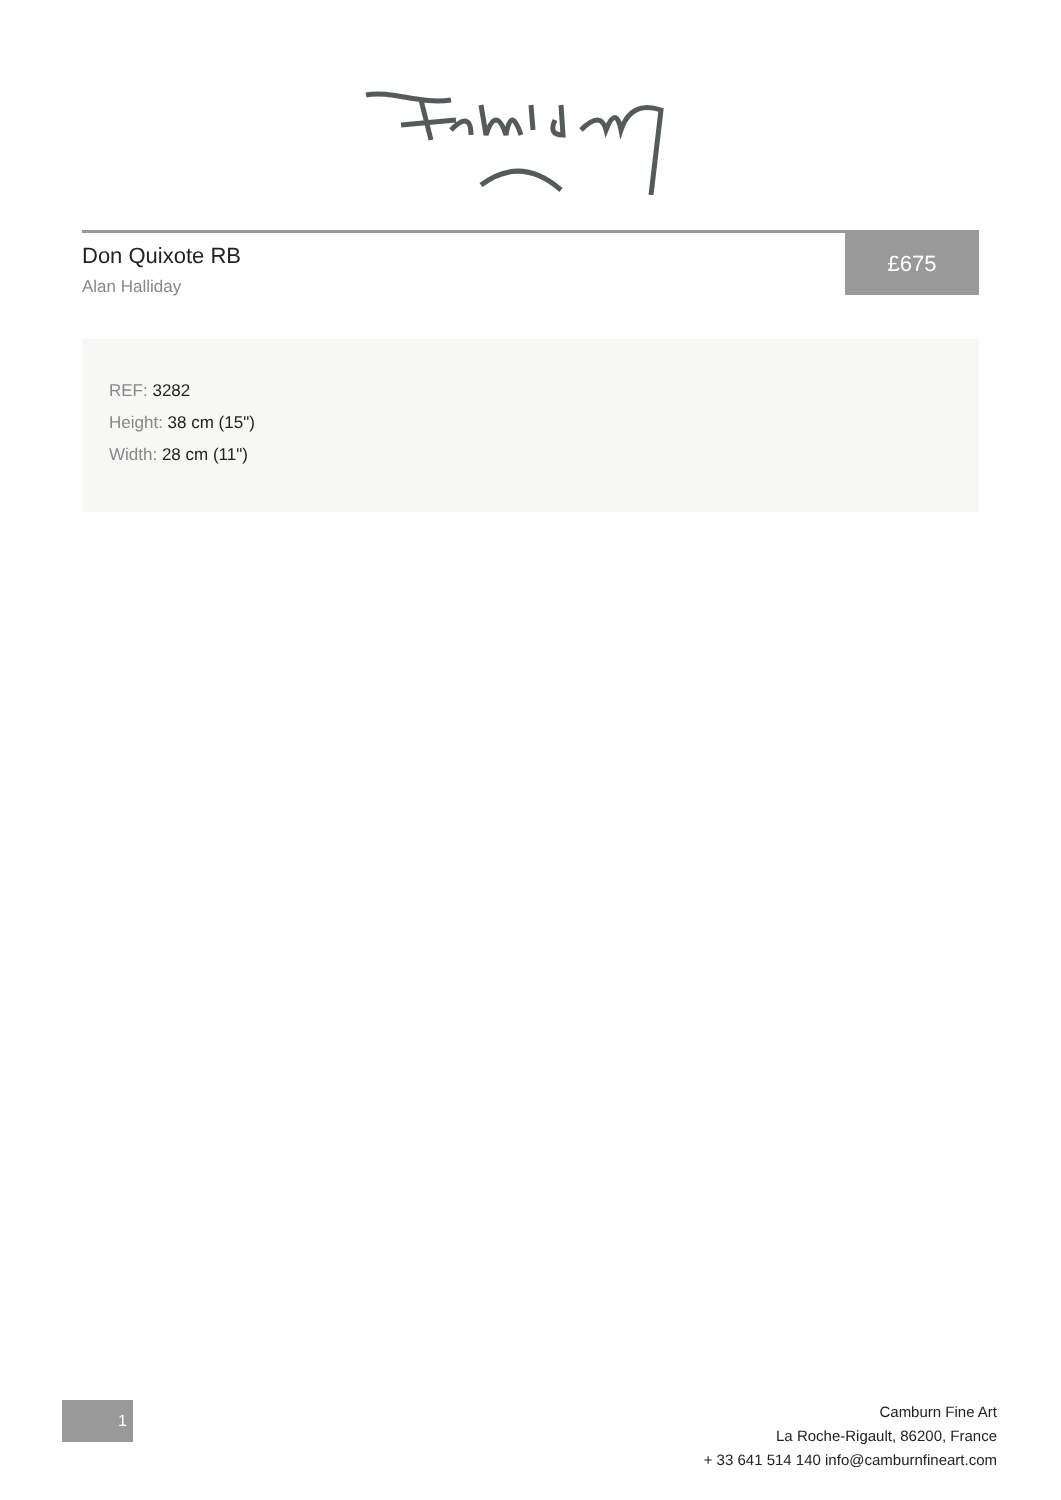Don Quixote RB
Alan Halliday
£675
REF: 3282
Height: 38 cm (15")
Width: 28 cm (11")
1
Camburn Fine Art
La Roche-Rigault, 86200, France
+ 33 641 514 140 info@camburnfineart.com